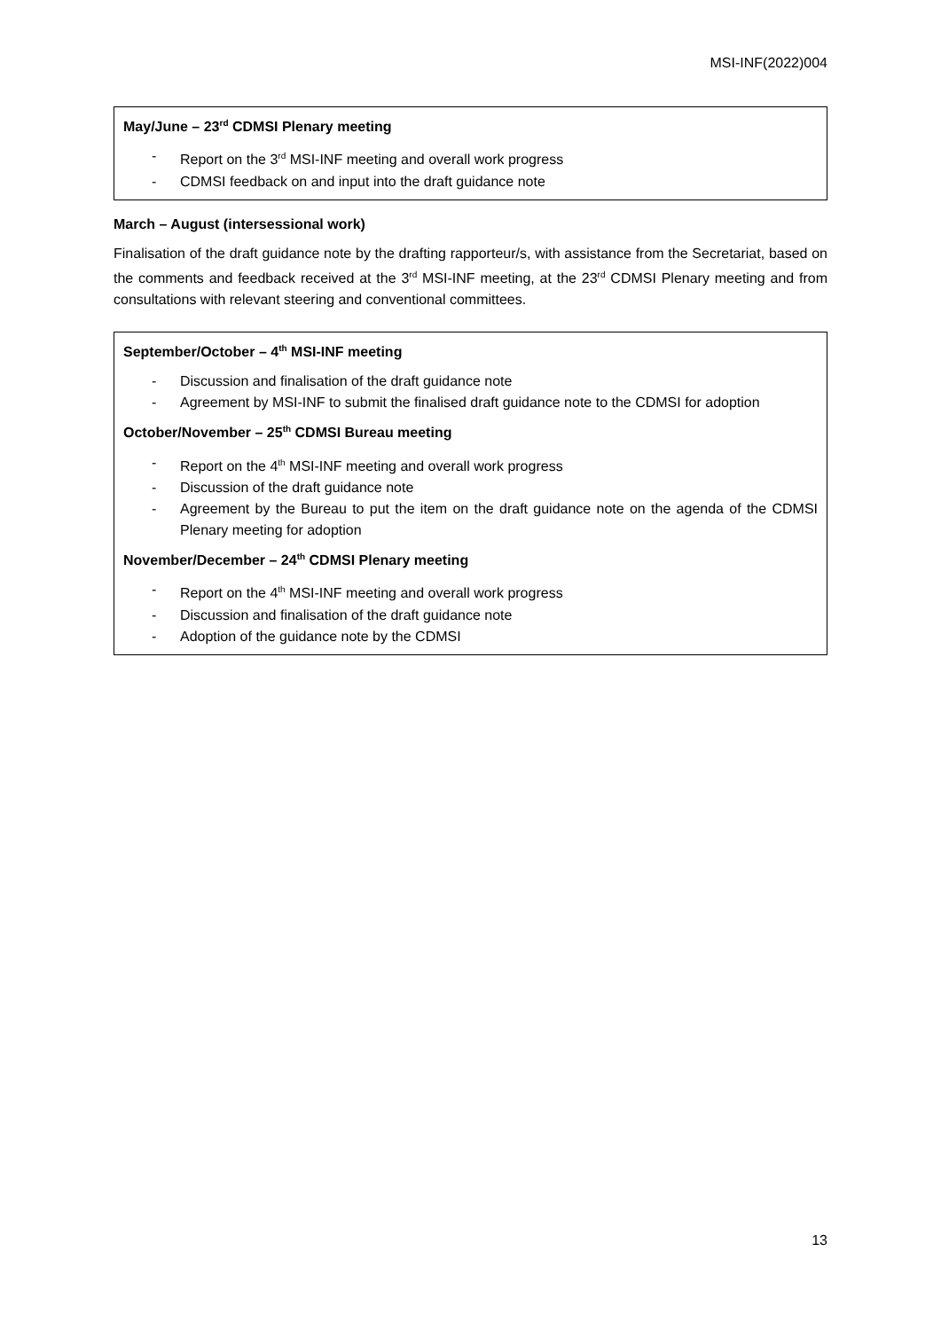MSI-INF(2022)004
May/June – 23<sup>rd</sup> CDMSI Plenary meeting
- Report on the 3<sup>rd</sup> MSI-INF meeting and overall work progress
- CDMSI feedback on and input into the draft guidance note
March – August (intersessional work)
Finalisation of the draft guidance note by the drafting rapporteur/s, with assistance from the Secretariat, based on the comments and feedback received at the 3<sup>rd</sup> MSI-INF meeting, at the 23<sup>rd</sup> CDMSI Plenary meeting and from consultations with relevant steering and conventional committees.
September/October – 4<sup>th</sup> MSI-INF meeting
- Discussion and finalisation of the draft guidance note
- Agreement by MSI-INF to submit the finalised draft guidance note to the CDMSI for adoption
October/November – 25<sup>th</sup> CDMSI Bureau meeting
- Report on the 4<sup>th</sup> MSI-INF meeting and overall work progress
- Discussion of the draft guidance note
- Agreement by the Bureau to put the item on the draft guidance note on the agenda of the CDMSI Plenary meeting for adoption
November/December – 24<sup>th</sup> CDMSI Plenary meeting
- Report on the 4<sup>th</sup> MSI-INF meeting and overall work progress
- Discussion and finalisation of the draft guidance note
- Adoption of the guidance note by the CDMSI
13